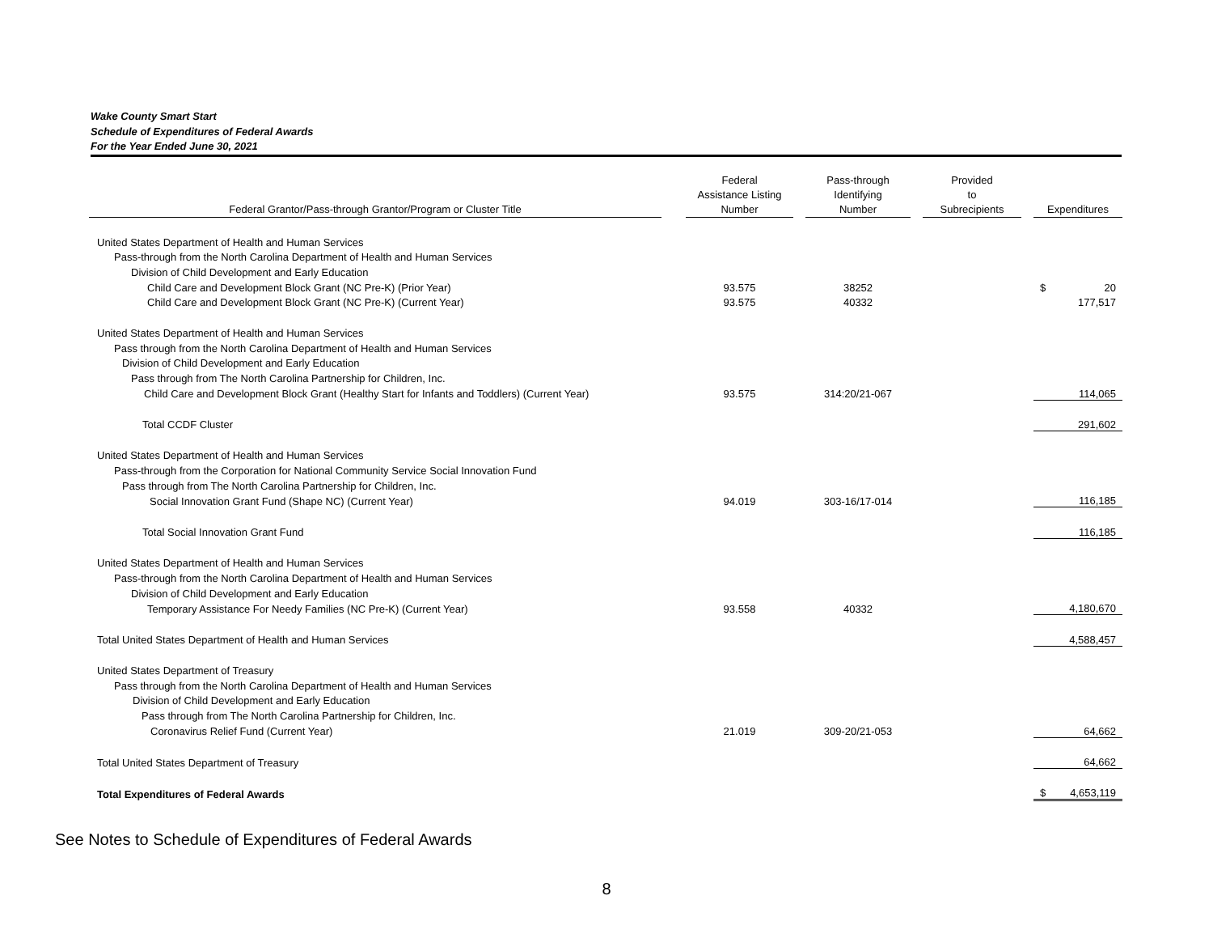Wake County Smart Start
Schedule of Expenditures of Federal Awards
For the Year Ended June 30, 2021
| Federal Grantor/Pass-through Grantor/Program or Cluster Title | | Federal Assistance Listing Number | | Pass-through Identifying Number | | Provided to Subrecipients | | Expenditures |
| --- | --- | --- | --- | --- | --- | --- | --- | --- |
| United States Department of Health and Human Services | | | | | | | | |
| Pass-through from the North Carolina Department of Health and Human Services | | | | | | | | |
| Division of Child Development and Early Education | | | | | | | | |
| Child Care and Development Block Grant (NC Pre-K) (Prior Year) | | 93.575 | | 38252 | | | | $ 20 |
| Child Care and Development Block Grant (NC Pre-K) (Current Year) | | 93.575 | | 40332 | | | | 177,517 |
| United States Department of Health and Human Services | | | | | | | | |
| Pass through from the North Carolina Department of Health and Human Services | | | | | | | | |
| Division of Child Development and Early Education | | | | | | | | |
| Pass through from The North Carolina Partnership for Children, Inc. | | | | | | | | |
| Child Care and Development Block Grant (Healthy Start for Infants and Toddlers) (Current Year) | | 93.575 | | 314:20/21-067 | | | | 114,065 |
| Total CCDF Cluster | | | | | | | | 291,602 |
| United States Department of Health and Human Services | | | | | | | | |
| Pass-through from the Corporation for National Community Service Social Innovation Fund | | | | | | | | |
| Pass through from The North Carolina Partnership for Children, Inc. | | | | | | | | |
| Social Innovation Grant Fund (Shape NC) (Current Year) | | 94.019 | | 303-16/17-014 | | | | 116,185 |
| Total Social Innovation Grant Fund | | | | | | | | 116,185 |
| United States Department of Health and Human Services | | | | | | | | |
| Pass-through from the North Carolina Department of Health and Human Services | | | | | | | | |
| Division of Child Development and Early Education | | | | | | | | |
| Temporary Assistance For Needy Families (NC Pre-K) (Current Year) | | 93.558 | | 40332 | | | | 4,180,670 |
| Total United States Department of Health and Human Services | | | | | | | | 4,588,457 |
| United States Department of Treasury | | | | | | | | |
| Pass through from the North Carolina Department of Health and Human Services | | | | | | | | |
| Division of Child Development and Early Education | | | | | | | | |
| Pass through from The North Carolina Partnership for Children, Inc. | | | | | | | | |
| Coronavirus Relief Fund (Current Year) | | 21.019 | | 309-20/21-053 | | | | 64,662 |
| Total United States Department of Treasury | | | | | | | | 64,662 |
| Total Expenditures of Federal Awards | | | | | | | | $ 4,653,119 |
See Notes to Schedule of Expenditures of Federal Awards
8